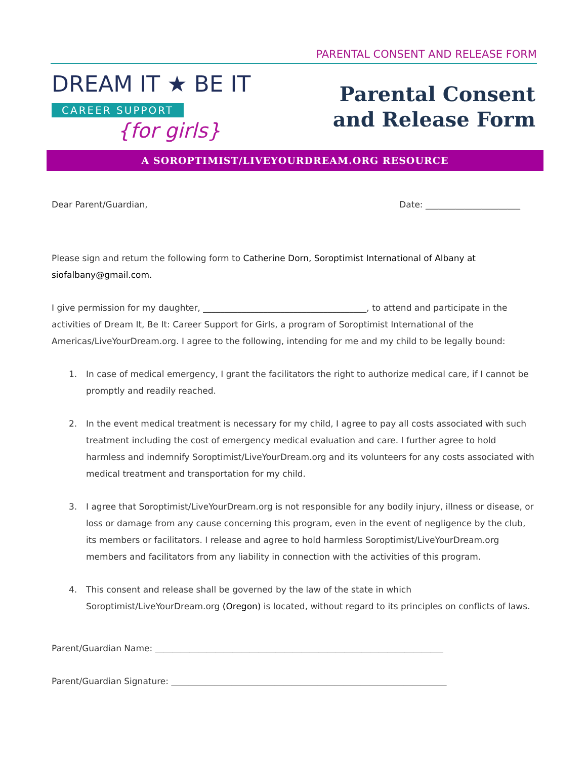PARENTAL CONSENT AND RELEASE FORM
DREAM IT ★ BE IT
CAREER SUPPORT
{for girls}
Parental Consent
and Release Form
A SOROPTIMIST/LIVEYOURDREAM.ORG RESOURCE
Dear Parent/Guardian, Date: ______________________
Please sign and return the following form to Catherine Dorn, Soroptimist International of Albany at siofalbany@gmail.com.
I give permission for my daughter, ______________________________________, to attend and participate in the activities of Dream It, Be It: Career Support for Girls, a program of Soroptimist International of the Americas/LiveYourDream.org. I agree to the following, intending for me and my child to be legally bound:
1. In case of medical emergency, I grant the facilitators the right to authorize medical care, if I cannot be promptly and readily reached.
2. In the event medical treatment is necessary for my child, I agree to pay all costs associated with such treatment including the cost of emergency medical evaluation and care. I further agree to hold harmless and indemnify Soroptimist/LiveYourDream.org and its volunteers for any costs associated with medical treatment and transportation for my child.
3. I agree that Soroptimist/LiveYourDream.org is not responsible for any bodily injury, illness or disease, or loss or damage from any cause concerning this program, even in the event of negligence by the club, its members or facilitators. I release and agree to hold harmless Soroptimist/LiveYourDream.org members and facilitators from any liability in connection with the activities of this program.
4. This consent and release shall be governed by the law of the state in which Soroptimist/LiveYourDream.org (Oregon) is located, without regard to its principles on conflicts of laws.
Parent/Guardian Name: ___________________________________________________________________
Parent/Guardian Signature: ________________________________________________________________